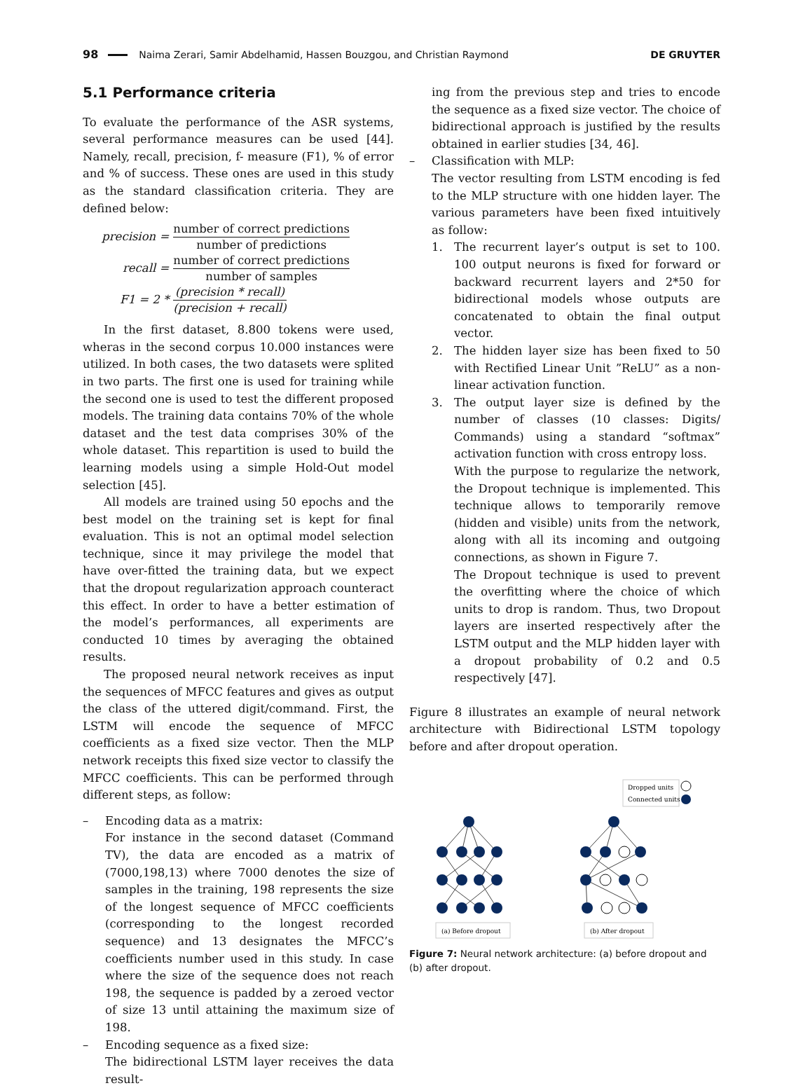98
Naima Zerari, Samir Abdelhamid, Hassen Bouzgou, and Christian Raymond DE GRUYTER
5.1 Performance criteria
To evaluate the performance of the ASR systems, several performance measures can be used [44]. Namely, recall, precision, f- measure (F1), % of error and % of success. These ones are used in this study as the standard classification criteria. They are defined below:
| precision = | number of correct predictions number of predictions |
| recall = | number of correct predictions number of samples |
| F1 = 2 * | (precision * recall) (precision + recall) |
In the first dataset, 8.800 tokens were used, wheras in the second corpus 10.000 instances were utilized. In both cases, the two datasets were splited in two parts. The first one is used for training while the second one is used to test the different proposed models. The training data contains 70% of the whole dataset and the test data comprises 30% of the whole dataset. This repartition is used to build the learning models using a simple Hold-Out model selection [45].
All models are trained using 50 epochs and the best model on the training set is kept for final evaluation. This is not an optimal model selection technique, since it may privilege the model that have over-fitted the training data, but we expect that the dropout regularization approach counteract this effect. In order to have a better estimation of the model’s performances, all experiments are conducted 10 times by averaging the obtained results.
The proposed neural network receives as input the sequences of MFCC features and gives as output the class of the uttered digit/command. First, the LSTM will encode the sequence of MFCC coefficients as a fixed size vector. Then the MLP network receipts this fixed size vector to classify the MFCC coefficients. This can be performed through different steps, as follow:
– Encoding data as a matrix:
For instance in the second dataset (Command TV), the data are encoded as a matrix of (7000,198,13) where 7000 denotes the size of samples in the training, 198 represents the size of the longest sequence of MFCC coefficients (corresponding to the longest recorded sequence) and 13 designates the MFCC’s coefficients number used in this study. In case where the size of the sequence does not reach 198, the sequence is padded by a zeroed vector of size 13 until attaining the maximum size of 198.
– Encoding sequence as a fixed size:
The bidirectional LSTM layer receives the data result-
ing from the previous step and tries to encode the sequence as a fixed size vector. The choice of bidirectional approach is justified by the results obtained in earlier studies [34, 46].
– Classification with MLP:
The vector resulting from LSTM encoding is fed to the MLP structure with one hidden layer. The various parameters have been fixed intuitively as follow:
1. The recurrent layer’s output is set to 100. 100 output neurons is fixed for forward or backward recurrent layers and 2*50 for bidirectional models whose outputs are concatenated to obtain the final output vector.
2. The hidden layer size has been fixed to 50 with Rectified Linear Unit ”ReLU” as a non-linear activation function.
3. The output layer size is defined by the number of classes (10 classes: Digits/ Commands) using a standard “softmax” activation function with cross entropy loss.
With the purpose to regularize the network, the Dropout technique is implemented. This technique allows to temporarily remove (hidden and visible) units from the network, along with all its incoming and outgoing connections, as shown in Figure 7.
The Dropout technique is used to prevent the overfitting where the choice of which units to drop is random. Thus, two Dropout layers are inserted respectively after the LSTM output and the MLP hidden layer with a dropout probability of 0.2 and 0.5 respectively [47].
Figure 8 illustrates an example of neural network architecture with Bidirectional LSTM topology before and after dropout operation.
Dropped units
Connected units
(a) Before dropout
(b) After dropout
Figure 7: Neural network architecture: (a) before dropout and (b) after dropout.